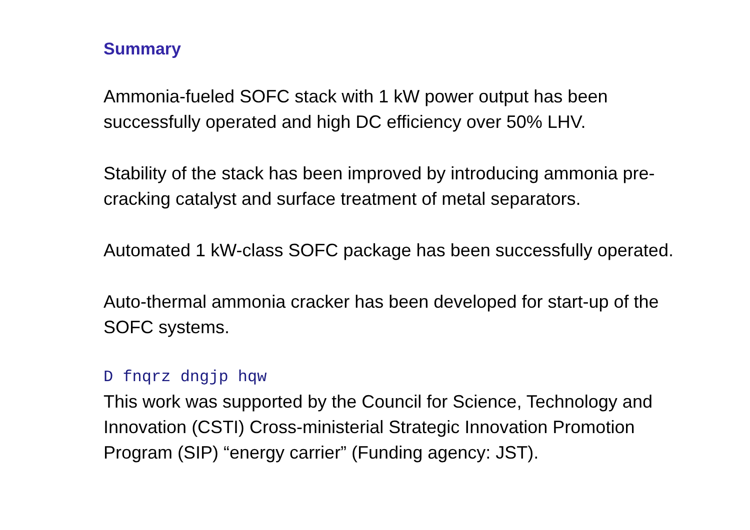Summary
Ammonia-fueled SOFC stack with 1 kW power output has been successfully operated and high DC efficiency over 50% LHV.
Stability of the stack has been improved by introducing ammonia pre-cracking catalyst and surface treatment of metal separators.
Automated 1 kW-class SOFC package has been successfully operated.
Auto-thermal ammonia cracker has been developed for start-up of the SOFC systems.
D fnqrz dngjp hqw
This work was supported by the Council for Science, Technology and Innovation (CSTI) Cross-ministerial Strategic Innovation Promotion Program (SIP) “energy carrier” (Funding agency: JST).